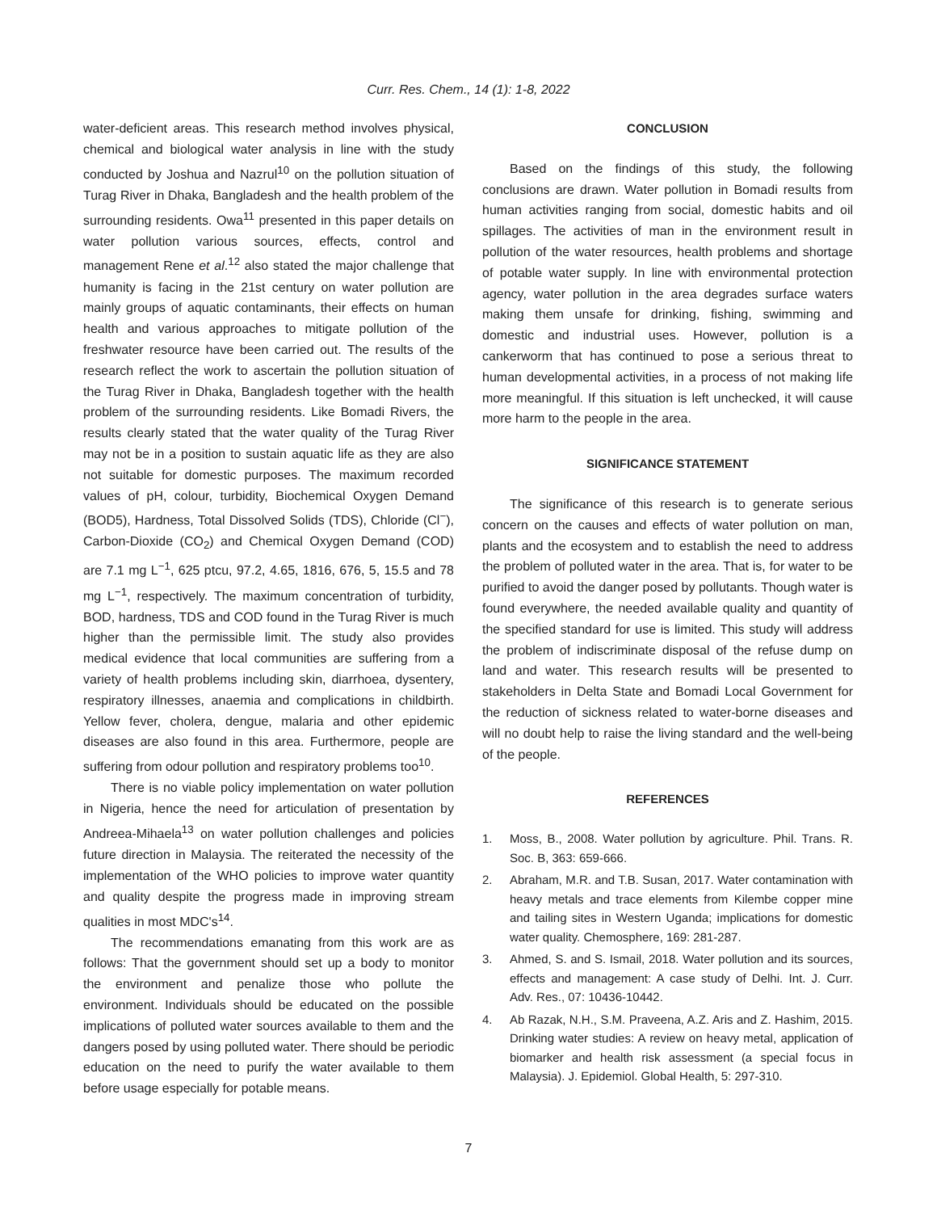Curr. Res. Chem., 14 (1): 1-8, 2022
water-deficient areas. This research method involves physical, chemical and biological water analysis in line with the study conducted by Joshua and Nazrul<sup>10</sup> on the pollution situation of Turag River in Dhaka, Bangladesh and the health problem of the surrounding residents. Owa<sup>11</sup> presented in this paper details on water pollution various sources, effects, control and management Rene et al.<sup>12</sup> also stated the major challenge that humanity is facing in the 21st century on water pollution are mainly groups of aquatic contaminants, their effects on human health and various approaches to mitigate pollution of the freshwater resource have been carried out. The results of the research reflect the work to ascertain the pollution situation of the Turag River in Dhaka, Bangladesh together with the health problem of the surrounding residents. Like Bomadi Rivers, the results clearly stated that the water quality of the Turag River may not be in a position to sustain aquatic life as they are also not suitable for domestic purposes. The maximum recorded values of pH, colour, turbidity, Biochemical Oxygen Demand (BOD5), Hardness, Total Dissolved Solids (TDS), Chloride (Cl<sup>−</sup>), Carbon-Dioxide (CO<sub>2</sub>) and Chemical Oxygen Demand (COD) are 7.1 mg L<sup>−1</sup>, 625 ptcu, 97.2, 4.65, 1816, 676, 5, 15.5 and 78 mg L<sup>−1</sup>, respectively. The maximum concentration of turbidity, BOD, hardness, TDS and COD found in the Turag River is much higher than the permissible limit. The study also provides medical evidence that local communities are suffering from a variety of health problems including skin, diarrhoea, dysentery, respiratory illnesses, anaemia and complications in childbirth. Yellow fever, cholera, dengue, malaria and other epidemic diseases are also found in this area. Furthermore, people are suffering from odour pollution and respiratory problems too<sup>10</sup>.
There is no viable policy implementation on water pollution in Nigeria, hence the need for articulation of presentation by Andreea-Mihaela<sup>13</sup> on water pollution challenges and policies future direction in Malaysia. The reiterated the necessity of the implementation of the WHO policies to improve water quantity and quality despite the progress made in improving stream qualities in most MDC's<sup>14</sup>.
The recommendations emanating from this work are as follows: That the government should set up a body to monitor the environment and penalize those who pollute the environment. Individuals should be educated on the possible implications of polluted water sources available to them and the dangers posed by using polluted water. There should be periodic education on the need to purify the water available to them before usage especially for potable means.
CONCLUSION
Based on the findings of this study, the following conclusions are drawn. Water pollution in Bomadi results from human activities ranging from social, domestic habits and oil spillages. The activities of man in the environment result in pollution of the water resources, health problems and shortage of potable water supply. In line with environmental protection agency, water pollution in the area degrades surface waters making them unsafe for drinking, fishing, swimming and domestic and industrial uses. However, pollution is a cankerworm that has continued to pose a serious threat to human developmental activities, in a process of not making life more meaningful. If this situation is left unchecked, it will cause more harm to the people in the area.
SIGNIFICANCE STATEMENT
The significance of this research is to generate serious concern on the causes and effects of water pollution on man, plants and the ecosystem and to establish the need to address the problem of polluted water in the area. That is, for water to be purified to avoid the danger posed by pollutants. Though water is found everywhere, the needed available quality and quantity of the specified standard for use is limited. This study will address the problem of indiscriminate disposal of the refuse dump on land and water. This research results will be presented to stakeholders in Delta State and Bomadi Local Government for the reduction of sickness related to water-borne diseases and will no doubt help to raise the living standard and the well-being of the people.
REFERENCES
1. Moss, B., 2008. Water pollution by agriculture. Phil. Trans. R. Soc. B, 363: 659-666.
2. Abraham, M.R. and T.B. Susan, 2017. Water contamination with heavy metals and trace elements from Kilembe copper mine and tailing sites in Western Uganda; implications for domestic water quality. Chemosphere, 169: 281-287.
3. Ahmed, S. and S. Ismail, 2018. Water pollution and its sources, effects and management: A case study of Delhi. Int. J. Curr. Adv. Res., 07: 10436-10442.
4. Ab Razak, N.H., S.M. Praveena, A.Z. Aris and Z. Hashim, 2015. Drinking water studies: A review on heavy metal, application of biomarker and health risk assessment (a special focus in Malaysia). J. Epidemiol. Global Health, 5: 297-310.
7